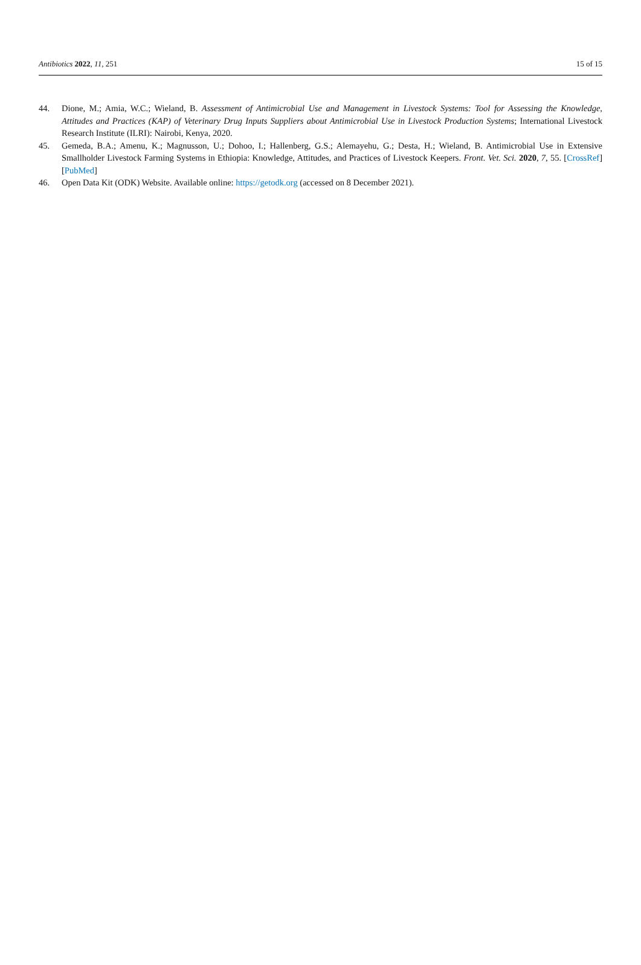Antibiotics 2022, 11, 251 15 of 15
44. Dione, M.; Amia, W.C.; Wieland, B. Assessment of Antimicrobial Use and Management in Livestock Systems: Tool for Assessing the Knowledge, Attitudes and Practices (KAP) of Veterinary Drug Inputs Suppliers about Antimicrobial Use in Livestock Production Systems; International Livestock Research Institute (ILRI): Nairobi, Kenya, 2020.
45. Gemeda, B.A.; Amenu, K.; Magnusson, U.; Dohoo, I.; Hallenberg, G.S.; Alemayehu, G.; Desta, H.; Wieland, B. Antimicrobial Use in Extensive Smallholder Livestock Farming Systems in Ethiopia: Knowledge, Attitudes, and Practices of Livestock Keepers. Front. Vet. Sci. 2020, 7, 55. [CrossRef] [PubMed]
46. Open Data Kit (ODK) Website. Available online: https://getodk.org (accessed on 8 December 2021).